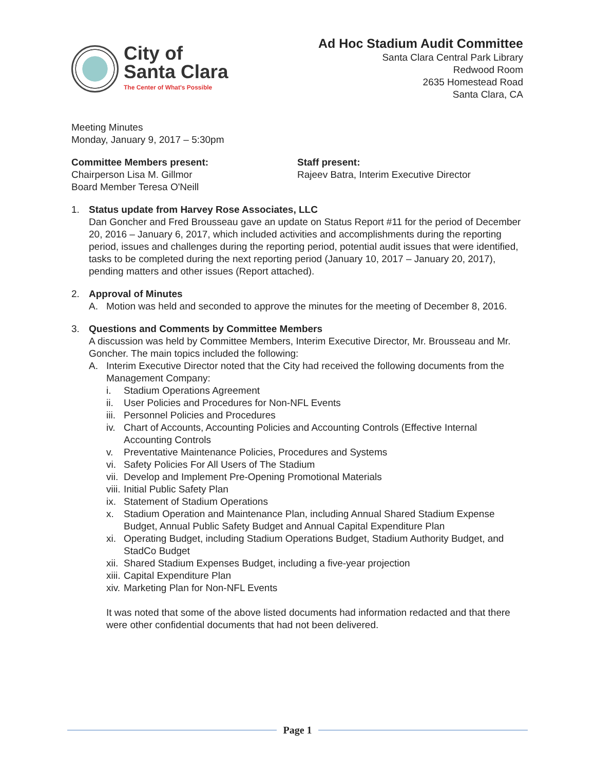City of
Santa Clara
The Center of What's Possible
Ad Hoc Stadium Audit Committee
Santa Clara Central Park Library
Redwood Room
2635 Homestead Road
Santa Clara, CA
Meeting Minutes
Monday, January 9, 2017 – 5:30pm
Committee Members present:
Chairperson Lisa M. Gillmor
Board Member Teresa O'Neill
Staff present:
Rajeev Batra, Interim Executive Director
1. Status update from Harvey Rose Associates, LLC
Dan Goncher and Fred Brousseau gave an update on Status Report #11 for the period of December 20, 2016 – January 6, 2017, which included activities and accomplishments during the reporting period, issues and challenges during the reporting period, potential audit issues that were identified, tasks to be completed during the next reporting period (January 10, 2017 – January 20, 2017), pending matters and other issues (Report attached).
2. Approval of Minutes
A. Motion was held and seconded to approve the minutes for the meeting of December 8, 2016.
3. Questions and Comments by Committee Members
A discussion was held by Committee Members, Interim Executive Director, Mr. Brousseau and Mr. Goncher. The main topics included the following:
A. Interim Executive Director noted that the City had received the following documents from the Management Company:
i. Stadium Operations Agreement
ii.
User Policies and Procedures for Non-NFL Events
iii.
Personnel Policies and Procedures
iv.
Chart of Accounts, Accounting Policies and Accounting Controls (Effective Internal Accounting Controls
v. Preventative Maintenance Policies, Procedures and Systems
vi.
Safety Policies For All Users of The Stadium
vii.
Develop and Implement Pre-Opening Promotional Materials
viii.
Initial Public Safety Plan
ix.
Statement of Stadium Operations
x. Stadium Operation and Maintenance Plan, including Annual Shared Stadium Expense Budget, Annual Public Safety Budget and Annual Capital Expenditure Plan
xi.
Operating Budget, including Stadium Operations Budget, Stadium Authority Budget, and StadCo Budget
xii.
Shared Stadium Expenses Budget, including a five-year projection
xiii.
Capital Expenditure Plan
xiv.
Marketing Plan for Non-NFL Events
It was noted that some of the above listed documents had information redacted and that there were other confidential documents that had not been delivered.
Page 1